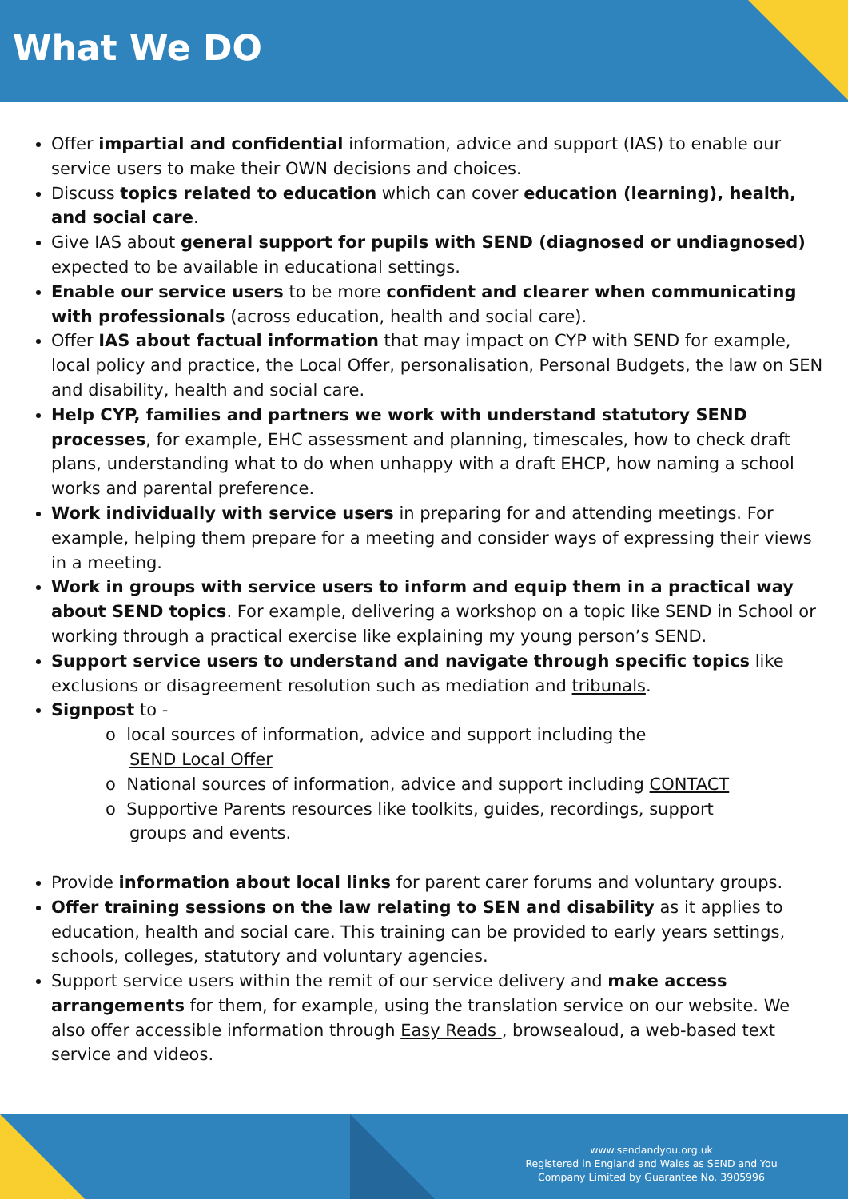What We DO
Offer impartial and confidential information, advice and support (IAS) to enable our service users to make their OWN decisions and choices.
Discuss topics related to education which can cover education (learning), health, and social care.
Give IAS about general support for pupils with SEND (diagnosed or undiagnosed) expected to be available in educational settings.
Enable our service users to be more confident and clearer when communicating with professionals (across education, health and social care).
Offer IAS about factual information that may impact on CYP with SEND for example, local policy and practice, the Local Offer, personalisation, Personal Budgets, the law on SEN and disability, health and social care.
Help CYP, families and partners we work with understand statutory SEND processes, for example, EHC assessment and planning, timescales, how to check draft plans, understanding what to do when unhappy with a draft EHCP, how naming a school works and parental preference.
Work individually with service users in preparing for and attending meetings. For example, helping them prepare for a meeting and consider ways of expressing their views in a meeting.
Work in groups with service users to inform and equip them in a practical way about SEND topics. For example, delivering a workshop on a topic like SEND in School or working through a practical exercise like explaining my young person’s SEND.
Support service users to understand and navigate through specific topics like exclusions or disagreement resolution such as mediation and tribunals.
Signpost to -
o local sources of information, advice and support including the
SEND Local Offer
o National sources of information, advice and support including CONTACT
o Supportive Parents resources like toolkits, guides, recordings, support
groups and events.
Provide information about local links for parent carer forums and voluntary groups.
Offer training sessions on the law relating to SEN and disability as it applies to education, health and social care. This training can be provided to early years settings, schools, colleges, statutory and voluntary agencies.
Support service users within the remit of our service delivery and make access arrangements for them, for example, using the translation service on our website. We also offer accessible information through Easy Reads , browsealoud, a web-based text service and videos.
www.sendandyou.org.uk
Registered in England and Wales as SEND and You
Company Limited by Guarantee No. 3905996